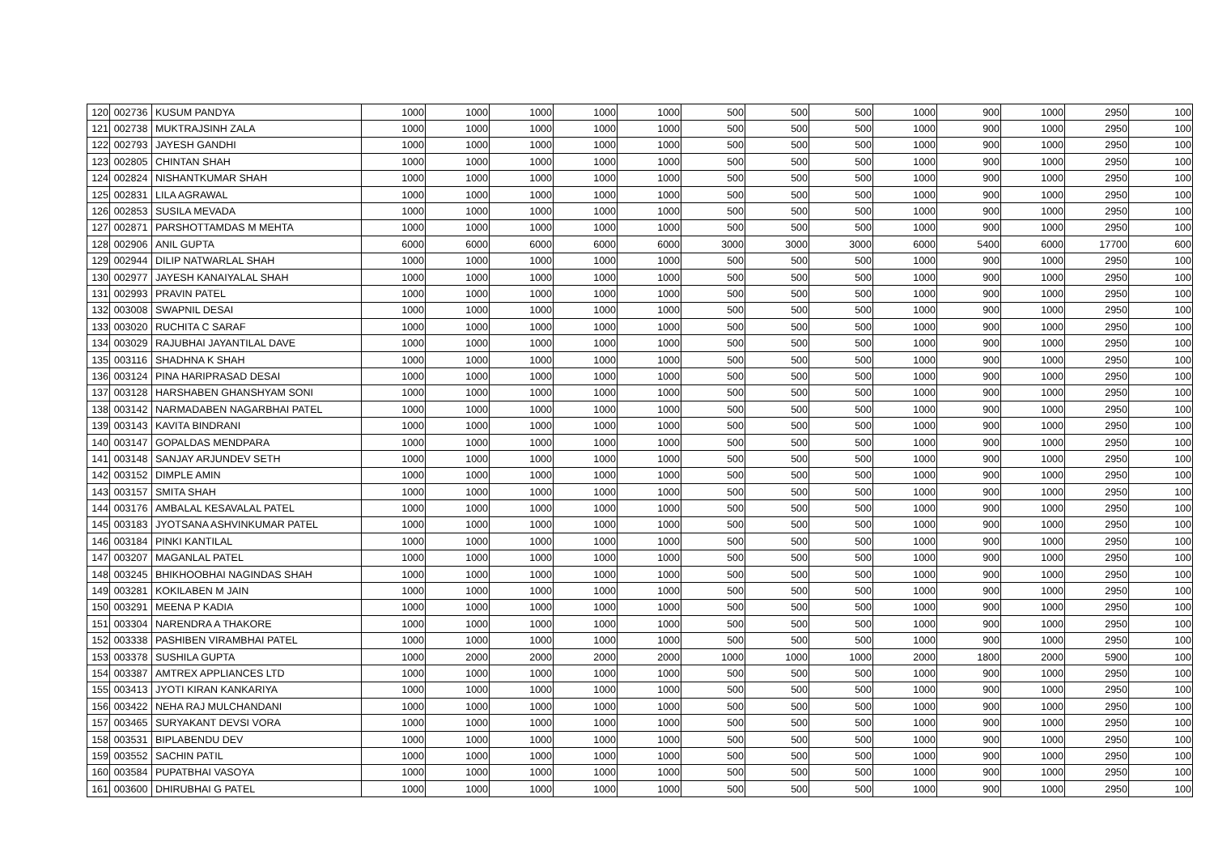| 120 | 002736 | KUSUM PANDYA | 1000 | 1000 | 1000 | 1000 | 1000 | 500 | 500 | 500 | 1000 | 900 | 1000 | 2950 | 100 |
| 121 | 002738 | MUKTRAJSINH ZALA | 1000 | 1000 | 1000 | 1000 | 1000 | 500 | 500 | 500 | 1000 | 900 | 1000 | 2950 | 100 |
| 122 | 002793 | JAYESH GANDHI | 1000 | 1000 | 1000 | 1000 | 1000 | 500 | 500 | 500 | 1000 | 900 | 1000 | 2950 | 100 |
| 123 | 002805 | CHINTAN SHAH | 1000 | 1000 | 1000 | 1000 | 1000 | 500 | 500 | 500 | 1000 | 900 | 1000 | 2950 | 100 |
| 124 | 002824 | NISHANTKUMAR SHAH | 1000 | 1000 | 1000 | 1000 | 1000 | 500 | 500 | 500 | 1000 | 900 | 1000 | 2950 | 100 |
| 125 | 002831 | LILA AGRAWAL | 1000 | 1000 | 1000 | 1000 | 1000 | 500 | 500 | 500 | 1000 | 900 | 1000 | 2950 | 100 |
| 126 | 002853 | SUSILA MEVADA | 1000 | 1000 | 1000 | 1000 | 1000 | 500 | 500 | 500 | 1000 | 900 | 1000 | 2950 | 100 |
| 127 | 002871 | PARSHOTTAMDAS M MEHTA | 1000 | 1000 | 1000 | 1000 | 1000 | 500 | 500 | 500 | 1000 | 900 | 1000 | 2950 | 100 |
| 128 | 002906 | ANIL GUPTA | 6000 | 6000 | 6000 | 6000 | 6000 | 3000 | 3000 | 3000 | 6000 | 5400 | 6000 | 17700 | 600 |
| 129 | 002944 | DILIP NATWARLAL SHAH | 1000 | 1000 | 1000 | 1000 | 1000 | 500 | 500 | 500 | 1000 | 900 | 1000 | 2950 | 100 |
| 130 | 002977 | JAYESH KANAIYALAL SHAH | 1000 | 1000 | 1000 | 1000 | 1000 | 500 | 500 | 500 | 1000 | 900 | 1000 | 2950 | 100 |
| 131 | 002993 | PRAVIN PATEL | 1000 | 1000 | 1000 | 1000 | 1000 | 500 | 500 | 500 | 1000 | 900 | 1000 | 2950 | 100 |
| 132 | 003008 | SWAPNIL DESAI | 1000 | 1000 | 1000 | 1000 | 1000 | 500 | 500 | 500 | 1000 | 900 | 1000 | 2950 | 100 |
| 133 | 003020 | RUCHITA C SARAF | 1000 | 1000 | 1000 | 1000 | 1000 | 500 | 500 | 500 | 1000 | 900 | 1000 | 2950 | 100 |
| 134 | 003029 | RAJUBHAI JAYANTILAL DAVE | 1000 | 1000 | 1000 | 1000 | 1000 | 500 | 500 | 500 | 1000 | 900 | 1000 | 2950 | 100 |
| 135 | 003116 | SHADHNA K SHAH | 1000 | 1000 | 1000 | 1000 | 1000 | 500 | 500 | 500 | 1000 | 900 | 1000 | 2950 | 100 |
| 136 | 003124 | PINA HARIPRASAD DESAI | 1000 | 1000 | 1000 | 1000 | 1000 | 500 | 500 | 500 | 1000 | 900 | 1000 | 2950 | 100 |
| 137 | 003128 | HARSHABEN GHANSHYAM SONI | 1000 | 1000 | 1000 | 1000 | 1000 | 500 | 500 | 500 | 1000 | 900 | 1000 | 2950 | 100 |
| 138 | 003142 | NARMADABEN NAGARBHAI PATEL | 1000 | 1000 | 1000 | 1000 | 1000 | 500 | 500 | 500 | 1000 | 900 | 1000 | 2950 | 100 |
| 139 | 003143 | KAVITA BINDRANI | 1000 | 1000 | 1000 | 1000 | 1000 | 500 | 500 | 500 | 1000 | 900 | 1000 | 2950 | 100 |
| 140 | 003147 | GOPALDAS MENDPARA | 1000 | 1000 | 1000 | 1000 | 1000 | 500 | 500 | 500 | 1000 | 900 | 1000 | 2950 | 100 |
| 141 | 003148 | SANJAY ARJUNDEV SETH | 1000 | 1000 | 1000 | 1000 | 1000 | 500 | 500 | 500 | 1000 | 900 | 1000 | 2950 | 100 |
| 142 | 003152 | DIMPLE AMIN | 1000 | 1000 | 1000 | 1000 | 1000 | 500 | 500 | 500 | 1000 | 900 | 1000 | 2950 | 100 |
| 143 | 003157 | SMITA SHAH | 1000 | 1000 | 1000 | 1000 | 1000 | 500 | 500 | 500 | 1000 | 900 | 1000 | 2950 | 100 |
| 144 | 003176 | AMBALAL KESAVALAL PATEL | 1000 | 1000 | 1000 | 1000 | 1000 | 500 | 500 | 500 | 1000 | 900 | 1000 | 2950 | 100 |
| 145 | 003183 | JYOTSANA ASHVINKUMAR PATEL | 1000 | 1000 | 1000 | 1000 | 1000 | 500 | 500 | 500 | 1000 | 900 | 1000 | 2950 | 100 |
| 146 | 003184 | PINKI KANTILAL | 1000 | 1000 | 1000 | 1000 | 1000 | 500 | 500 | 500 | 1000 | 900 | 1000 | 2950 | 100 |
| 147 | 003207 | MAGANLAL PATEL | 1000 | 1000 | 1000 | 1000 | 1000 | 500 | 500 | 500 | 1000 | 900 | 1000 | 2950 | 100 |
| 148 | 003245 | BHIKHOOBHAI NAGINDAS SHAH | 1000 | 1000 | 1000 | 1000 | 1000 | 500 | 500 | 500 | 1000 | 900 | 1000 | 2950 | 100 |
| 149 | 003281 | KOKILABEN M JAIN | 1000 | 1000 | 1000 | 1000 | 1000 | 500 | 500 | 500 | 1000 | 900 | 1000 | 2950 | 100 |
| 150 | 003291 | MEENA P KADIA | 1000 | 1000 | 1000 | 1000 | 1000 | 500 | 500 | 500 | 1000 | 900 | 1000 | 2950 | 100 |
| 151 | 003304 | NARENDRA A THAKORE | 1000 | 1000 | 1000 | 1000 | 1000 | 500 | 500 | 500 | 1000 | 900 | 1000 | 2950 | 100 |
| 152 | 003338 | PASHIBEN VIRAMBHAI PATEL | 1000 | 1000 | 1000 | 1000 | 1000 | 500 | 500 | 500 | 1000 | 900 | 1000 | 2950 | 100 |
| 153 | 003378 | SUSHILA GUPTA | 1000 | 2000 | 2000 | 2000 | 2000 | 1000 | 1000 | 1000 | 2000 | 1800 | 2000 | 5900 | 100 |
| 154 | 003387 | AMTREX APPLIANCES LTD | 1000 | 1000 | 1000 | 1000 | 1000 | 500 | 500 | 500 | 1000 | 900 | 1000 | 2950 | 100 |
| 155 | 003413 | JYOTI KIRAN KANKARIYA | 1000 | 1000 | 1000 | 1000 | 1000 | 500 | 500 | 500 | 1000 | 900 | 1000 | 2950 | 100 |
| 156 | 003422 | NEHA RAJ MULCHANDANI | 1000 | 1000 | 1000 | 1000 | 1000 | 500 | 500 | 500 | 1000 | 900 | 1000 | 2950 | 100 |
| 157 | 003465 | SURYAKANT DEVSI VORA | 1000 | 1000 | 1000 | 1000 | 1000 | 500 | 500 | 500 | 1000 | 900 | 1000 | 2950 | 100 |
| 158 | 003531 | BIPLABENDU DEV | 1000 | 1000 | 1000 | 1000 | 1000 | 500 | 500 | 500 | 1000 | 900 | 1000 | 2950 | 100 |
| 159 | 003552 | SACHIN PATIL | 1000 | 1000 | 1000 | 1000 | 1000 | 500 | 500 | 500 | 1000 | 900 | 1000 | 2950 | 100 |
| 160 | 003584 | PUPATBHAI VASOYA | 1000 | 1000 | 1000 | 1000 | 1000 | 500 | 500 | 500 | 1000 | 900 | 1000 | 2950 | 100 |
| 161 | 003600 | DHIRUBHAI G PATEL | 1000 | 1000 | 1000 | 1000 | 1000 | 500 | 500 | 500 | 1000 | 900 | 1000 | 2950 | 100 |